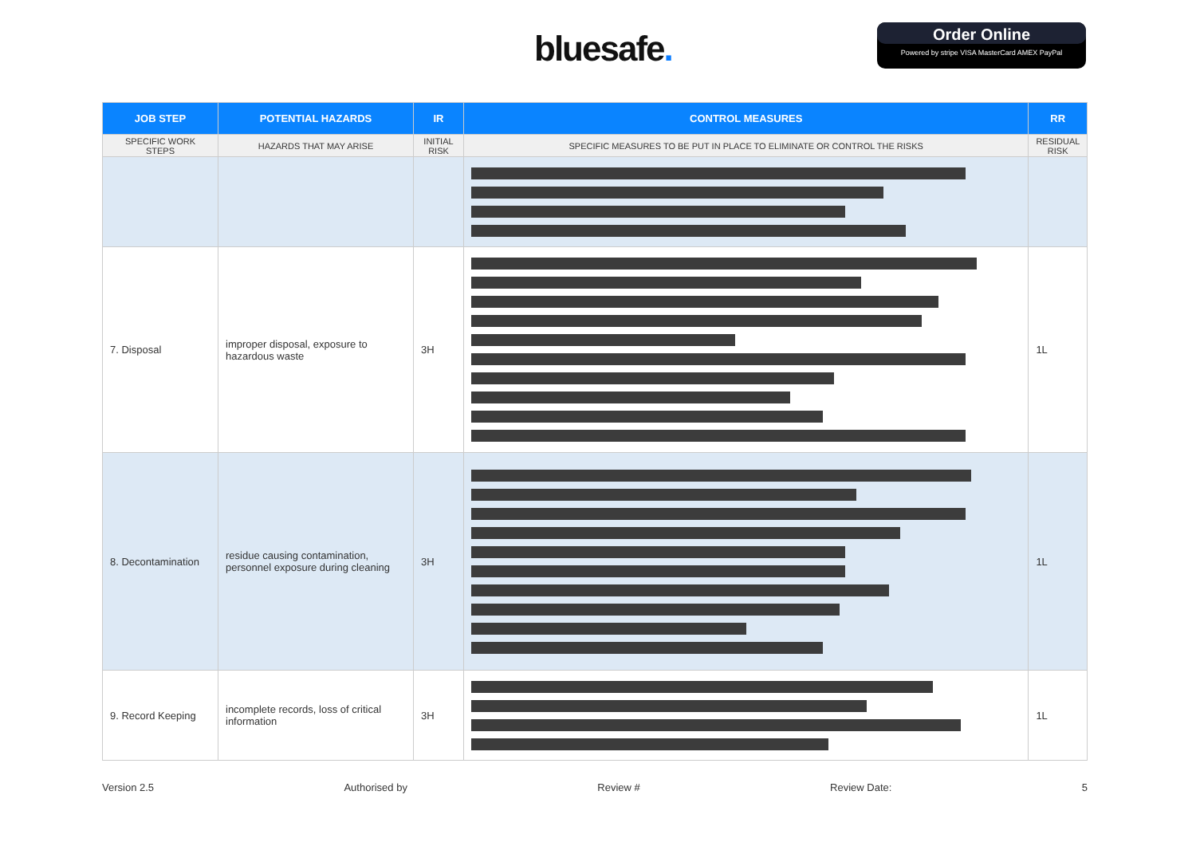bluesafe.
Order Online
Powered by stripe VISA MasterCard AMEX PayPal
| JOB STEP | POTENTIAL HAZARDS | IR | CONTROL MEASURES | RR |
| --- | --- | --- | --- | --- |
| SPECIFIC WORK STEPS | HAZARDS THAT MAY ARISE | INITIAL RISK | SPECIFIC MEASURES TO BE PUT IN PLACE TO ELIMINATE OR CONTROL THE RISKS | RESIDUAL RISK |
| 7. Disposal | improper disposal, exposure to hazardous waste | 3H | | 1L |
| 8. Decontamination | residue causing contamination, personnel exposure during cleaning | 3H | | 1L |
| 9. Record Keeping | incomplete records, loss of critical information | 3H | | 1L |
Version 2.5 Authorised by Review # Review Date: 5